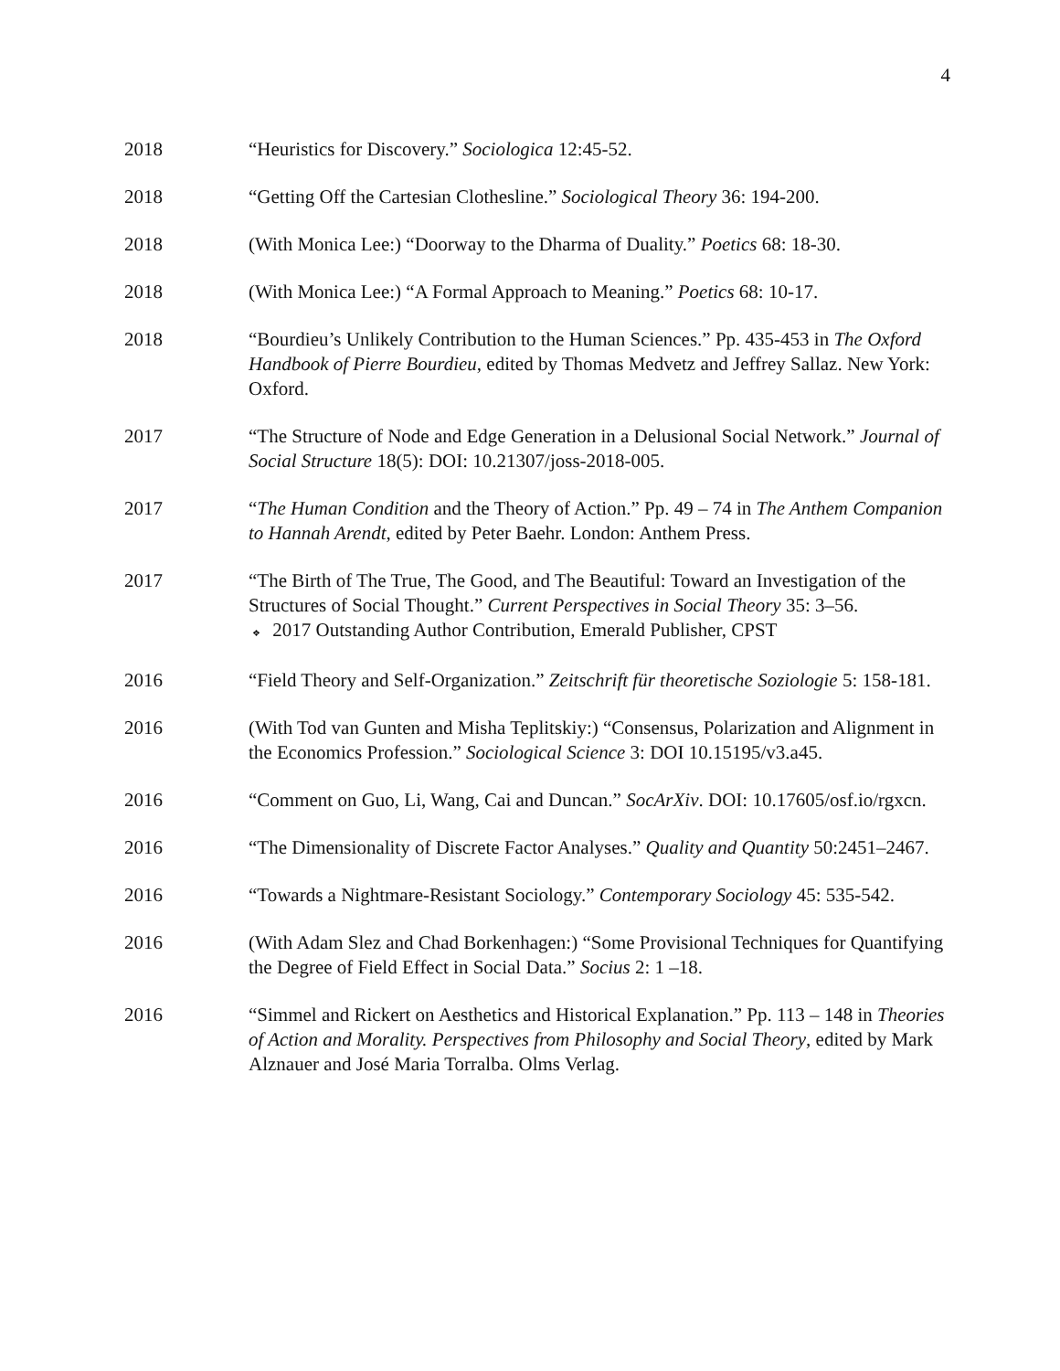4
2018 “Heuristics for Discovery.” Sociologica 12:45-52.
2018 “Getting Off the Cartesian Clothesline.” Sociological Theory 36: 194-200.
2018 (With Monica Lee:) “Doorway to the Dharma of Duality.” Poetics 68: 18-30.
2018 (With Monica Lee:) “A Formal Approach to Meaning.” Poetics 68: 10-17.
2018 “Bourdieu’s Unlikely Contribution to the Human Sciences.” Pp. 435-453 in The Oxford Handbook of Pierre Bourdieu, edited by Thomas Medvetz and Jeffrey Sallaz. New York: Oxford.
2017 “The Structure of Node and Edge Generation in a Delusional Social Network.” Journal of Social Structure 18(5): DOI: 10.21307/joss-2018-005.
2017 “The Human Condition and the Theory of Action.” Pp. 49 – 74 in The Anthem Companion to Hannah Arendt, edited by Peter Baehr. London: Anthem Press.
2017 “The Birth of The True, The Good, and The Beautiful: Toward an Investigation of the Structures of Social Thought.” Current Perspectives in Social Theory 35: 3–56.
❖ 2017 Outstanding Author Contribution, Emerald Publisher, CPST
2016 “Field Theory and Self-Organization.” Zeitschrift für theoretische Soziologie 5: 158-181.
2016 (With Tod van Gunten and Misha Teplitskiy:) “Consensus, Polarization and Alignment in the Economics Profession.” Sociological Science 3: DOI 10.15195/v3.a45.
2016 “Comment on Guo, Li, Wang, Cai and Duncan.” SocArXiv. DOI: 10.17605/osf.io/rgxcn.
2016 “The Dimensionality of Discrete Factor Analyses.” Quality and Quantity 50:2451–2467.
2016 “Towards a Nightmare-Resistant Sociology.” Contemporary Sociology 45: 535-542.
2016 (With Adam Slez and Chad Borkenhagen:) “Some Provisional Techniques for Quantifying the Degree of Field Effect in Social Data.” Socius 2: 1 –18.
2016 “Simmel and Rickert on Aesthetics and Historical Explanation.” Pp. 113 – 148 in Theories of Action and Morality. Perspectives from Philosophy and Social Theory, edited by Mark Alznauer and José Maria Torralba. Olms Verlag.